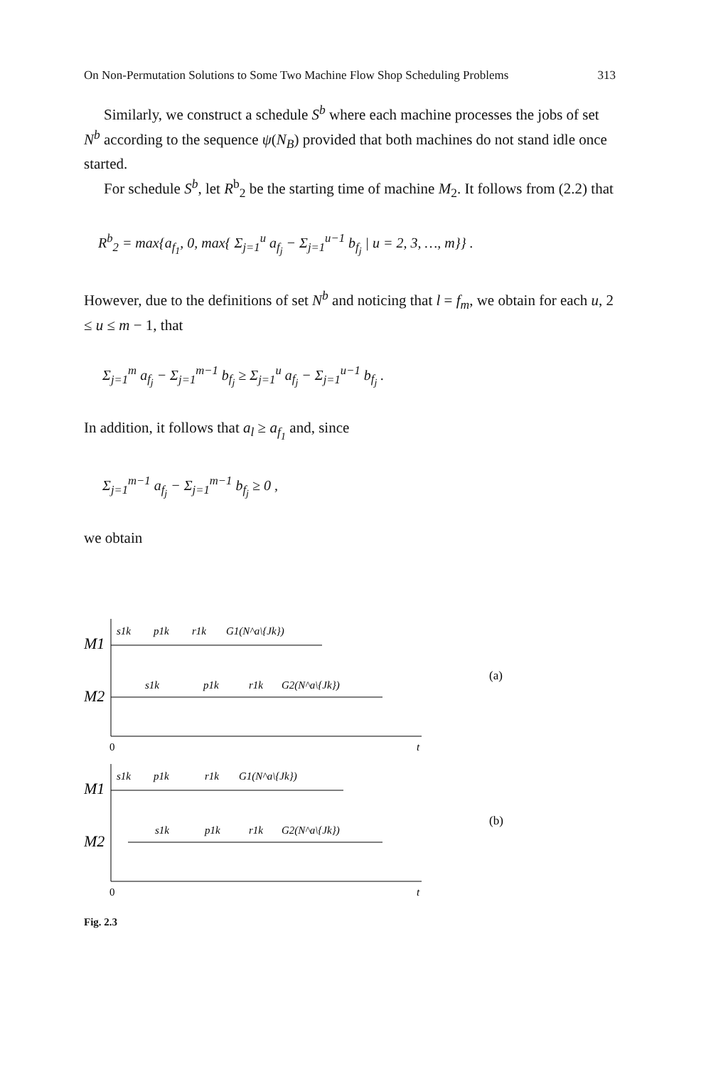On Non-Permutation Solutions to Some Two Machine Flow Shop Scheduling Problems 313
Similarly, we construct a schedule S<sup>b</sup> where each machine processes the jobs of set N<sup>b</sup> according to the sequence ψ(N<sub>B</sub>) provided that both machines do not stand idle once started.
For schedule S<sup>b</sup>, let R<sup>b</sup><sub>2</sub> be the starting time of machine M<sub>2</sub>. It follows from (2.2) that
R<sup>b</sup><sub>2</sub> = max{a<sub>f<sub>1</sub></sub>, 0, max{ Σ<sub>j=1</sub><sup>u</sup> a<sub>f<sub>j</sub></sub> − Σ<sub>j=1</sub><sup>u−1</sup> b<sub>f<sub>j</sub></sub> | u = 2, 3, …, m}} .
However, due to the definitions of set N<sup>b</sup> and noticing that l = f<sub>m</sub>, we obtain for each u, 2 ≤ u ≤ m − 1, that
Σ<sub>j=1</sub><sup>m</sup> a<sub>f<sub>j</sub></sub> − Σ<sub>j=1</sub><sup>m−1</sup> b<sub>f<sub>j</sub></sub> ≥ Σ<sub>j=1</sub><sup>u</sup> a<sub>f<sub>j</sub></sub> − Σ<sub>j=1</sub><sup>u−1</sup> b<sub>f<sub>j</sub></sub> .
In addition, it follows that a<sub>l</sub> ≥ a<sub>f<sub>1</sub></sub> and, since
Σ<sub>j=1</sub><sup>m−1</sup> a<sub>f<sub>j</sub></sub> − Σ<sub>j=1</sub><sup>m−1</sup> b<sub>f<sub>j</sub></sub> ≥ 0 ,
we obtain
s1k
p1k
r1k
G1(N^a\{Jk})
s1k
p1k
r1k
G2(N^a\{Jk})
M1
M2
0
t
(a)
s1k
p1k
r1k
G1(N^a\{Jk})
s1k
p1k
r1k
G2(N^a\{Jk})
M1
M2
0
t
(b)
Fig. 2.3